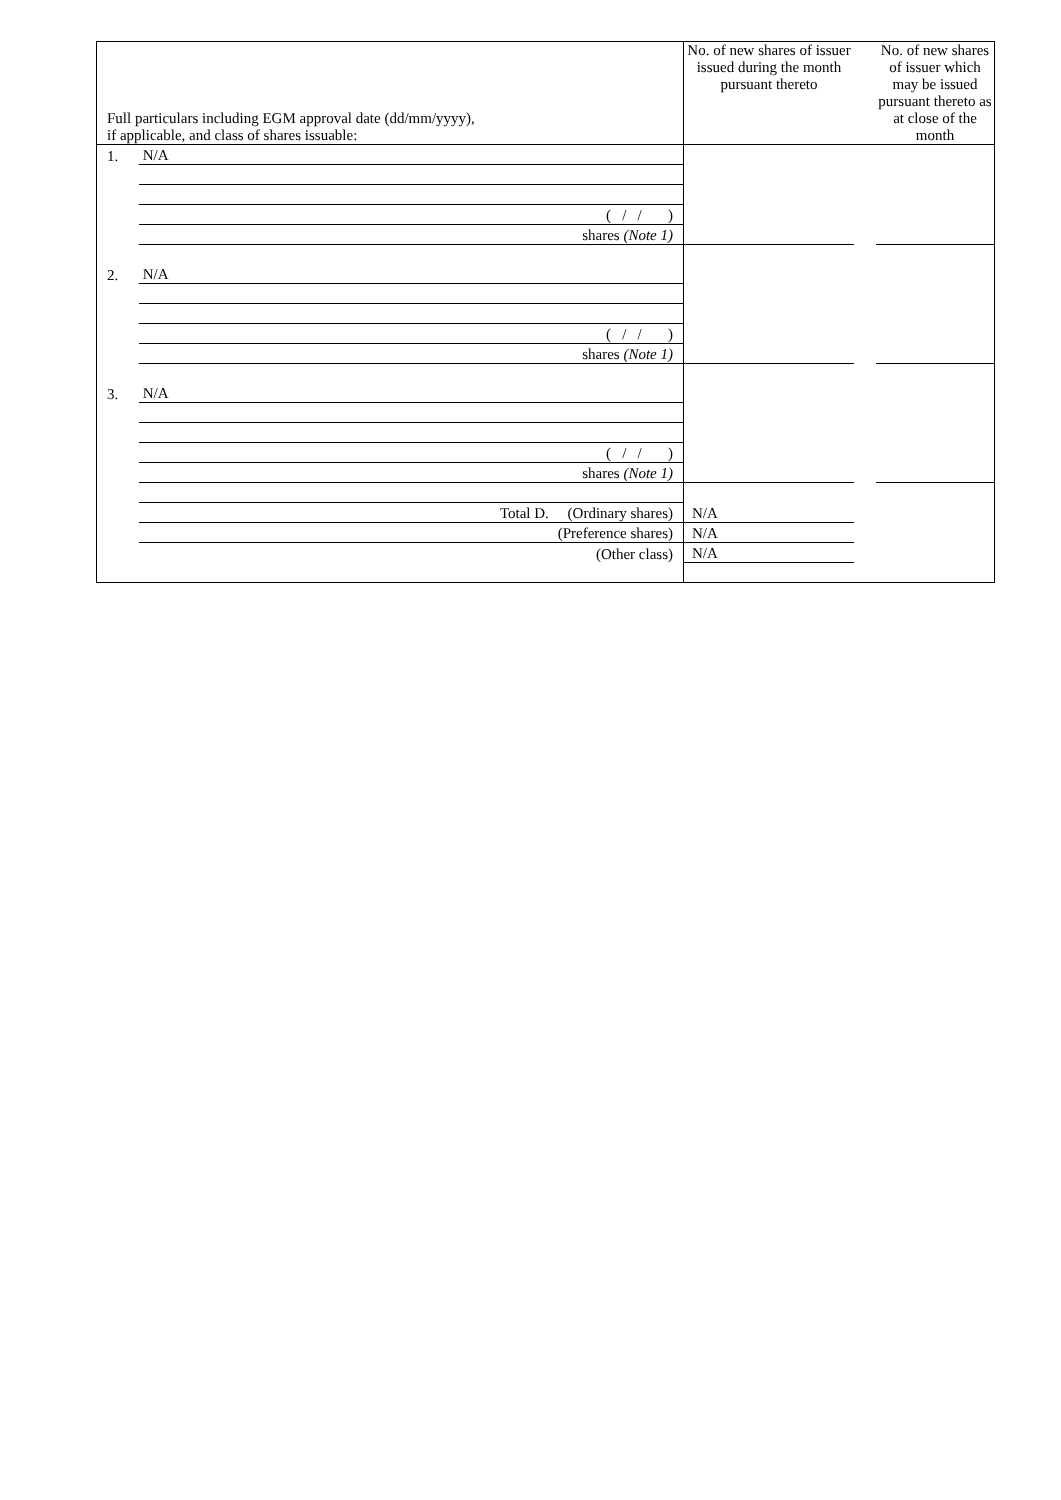| Full particulars including EGM approval date (dd/mm/yyyy), if applicable, and class of shares issuable: | | No. of new shares of issuer issued during the month pursuant thereto | | No. of new shares of issuer which may be issued pursuant thereto as at close of the month |
| 1. | N/A | | | |
| | ( / / ) | | | |
| | shares (Note 1) | | | |
| 2. | N/A | | | |
| | ( / / ) | | | |
| | shares (Note 1) | | | |
| 3. | N/A | | | |
| | ( / / ) | | | |
| | shares (Note 1) | | | |
| | Total D. (Ordinary shares) | N/A | | |
| | (Preference shares) | N/A | | |
| | (Other class) | N/A | | |